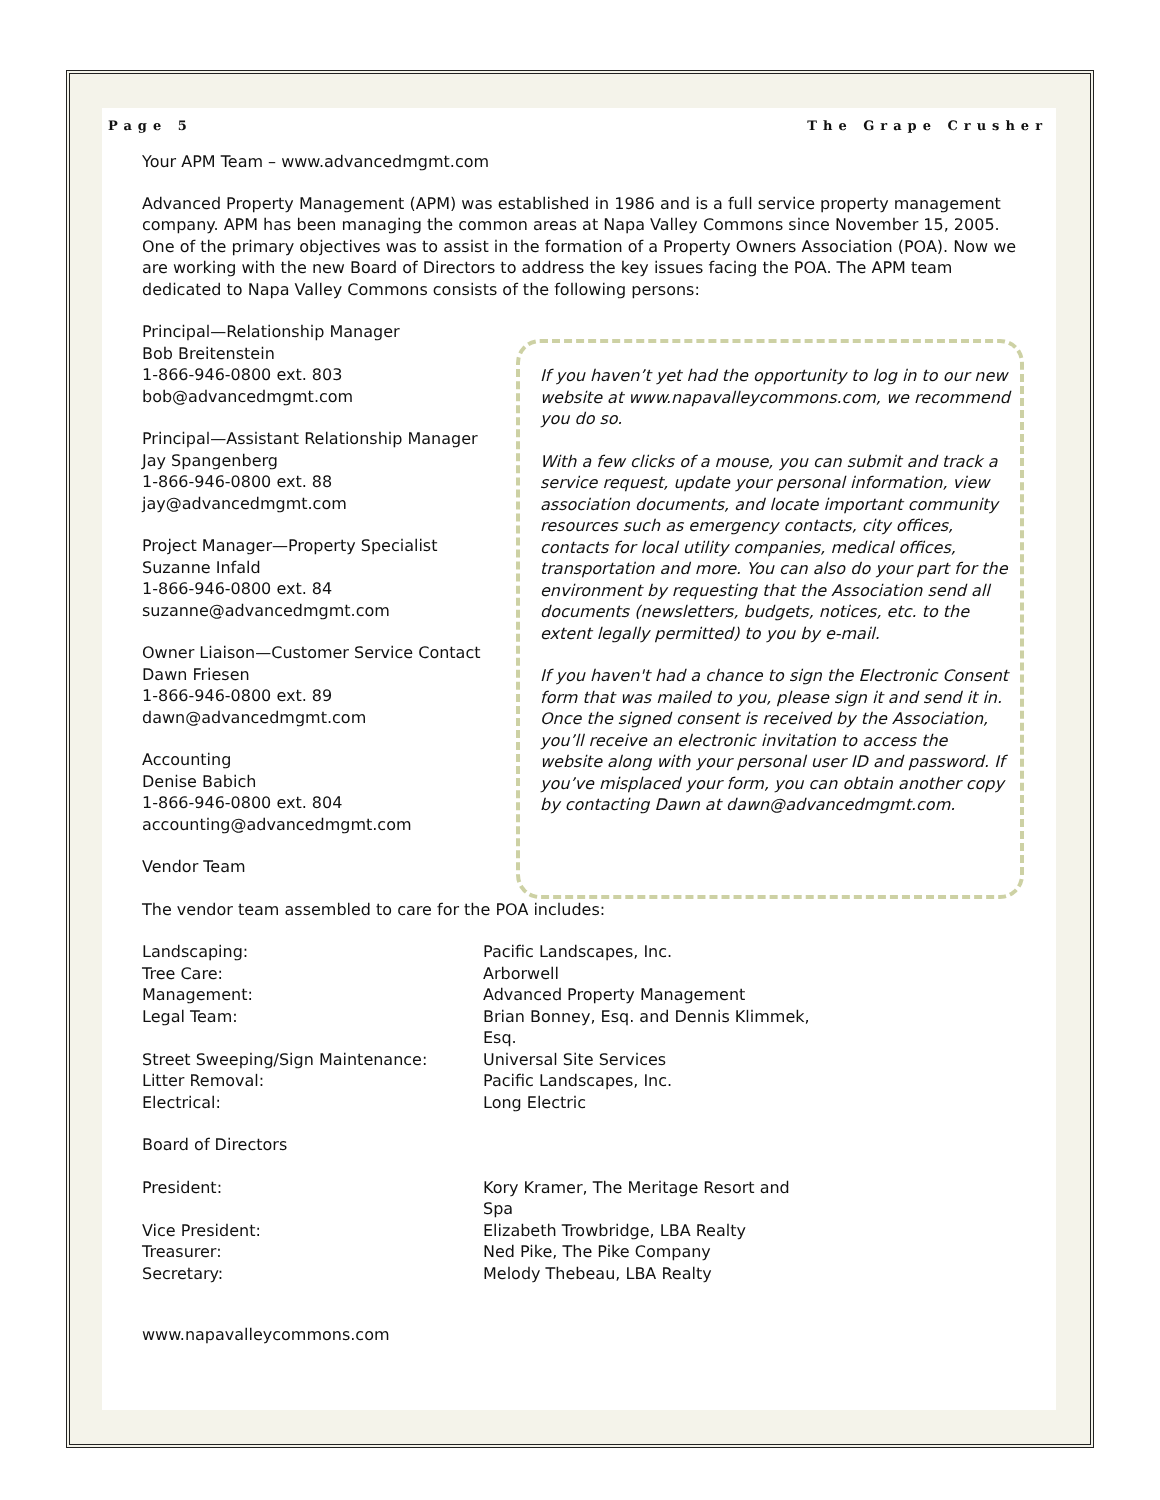Page 5 The Grape Crusher
Your APM Team – www.advancedmgmt.com
Advanced Property Management (APM) was established in 1986 and is a full service property management company. APM has been managing the common areas at Napa Valley Commons since November 15, 2005. One of the primary objectives was to assist in the formation of a Property Owners Association (POA). Now we are working with the new Board of Directors to address the key issues facing the POA. The APM team dedicated to Napa Valley Commons consists of the following persons:
Principal—Relationship Manager
Bob Breitenstein
1-866-946-0800 ext. 803
bob@advancedmgmt.com
Principal—Assistant Relationship Manager
Jay Spangenberg
1-866-946-0800 ext. 88
jay@advancedmgmt.com
Project Manager—Property Specialist
Suzanne Infald
1-866-946-0800 ext. 84
suzanne@advancedmgmt.com
Owner Liaison—Customer Service Contact
Dawn Friesen
1-866-946-0800 ext. 89
dawn@advancedmgmt.com
Accounting
Denise Babich
1-866-946-0800 ext. 804
accounting@advancedmgmt.com
Vendor Team
If you haven’t yet had the opportunity to log in to our new website at www.napavalleycommons.com, we recommend you do so.
With a few clicks of a mouse, you can submit and track a service request, update your personal information, view association documents, and locate important community resources such as emergency contacts, city offices, contacts for local utility companies, medical offices, transportation and more. You can also do your part for the environment by requesting that the Association send all documents (newsletters, budgets, notices, etc. to the extent legally permitted) to you by e-mail.
If you haven't had a chance to sign the Electronic Consent form that was mailed to you, please sign it and send it in. Once the signed consent is received by the Association, you’ll receive an electronic invitation to access the website along with your personal user ID and password. If you’ve misplaced your form, you can obtain another copy by contacting Dawn at dawn@advancedmgmt.com.
The vendor team assembled to care for the POA includes:
| Landscaping: | Pacific Landscapes, Inc. |
| Tree Care: | Arborwell |
| Management: | Advanced Property Management |
| Legal Team: | Brian Bonney, Esq. and Dennis Klimmek, Esq. |
| Street Sweeping/Sign Maintenance: | Universal Site Services |
| Litter Removal: | Pacific Landscapes, Inc. |
| Electrical: | Long Electric |
Board of Directors
| President: | Kory Kramer, The Meritage Resort and Spa |
| Vice President: | Elizabeth Trowbridge, LBA Realty |
| Treasurer: | Ned Pike, The Pike Company |
| Secretary: | Melody Thebeau, LBA Realty |
www.napavalleycommons.com